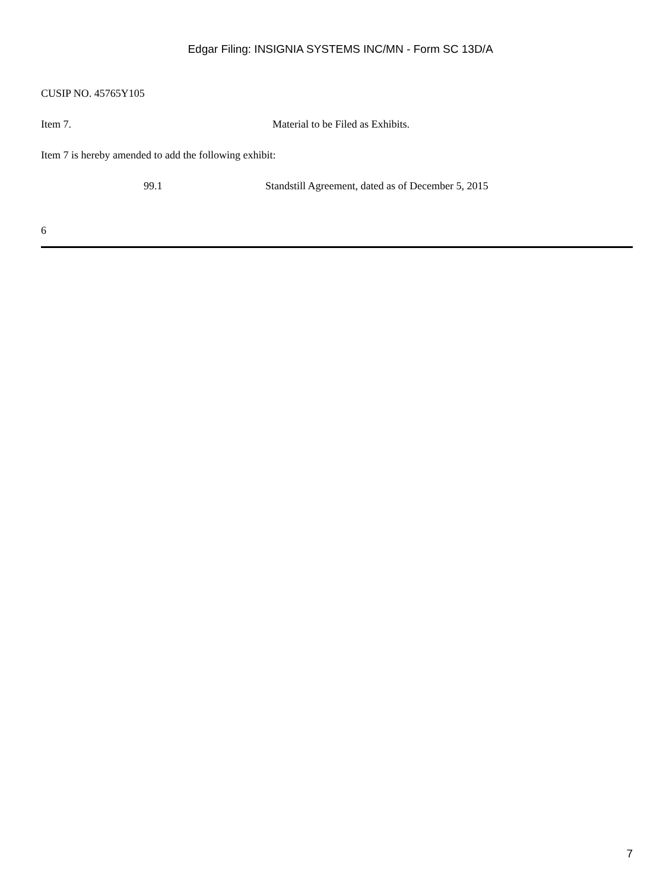Edgar Filing: INSIGNIA SYSTEMS INC/MN - Form SC 13D/A
CUSIP NO. 45765Y105
Item 7. Material to be Filed as Exhibits.
Item 7 is hereby amended to add the following exhibit:
99.1 Standstill Agreement, dated as of December 5, 2015
6
7